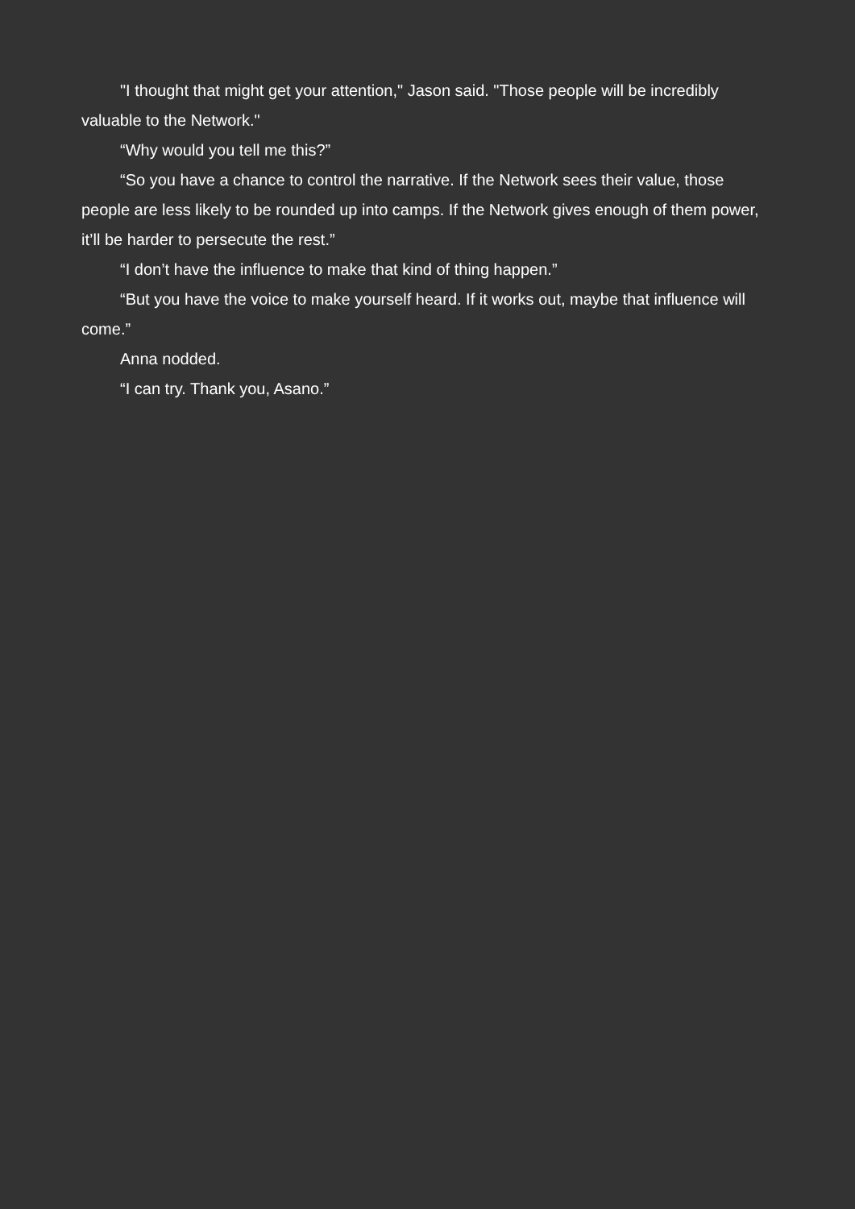"I thought that might get your attention," Jason said. "Those people will be incredibly valuable to the Network."
“Why would you tell me this?”
“So you have a chance to control the narrative. If the Network sees their value, those people are less likely to be rounded up into camps. If the Network gives enough of them power, it’ll be harder to persecute the rest.”
“I don’t have the influence to make that kind of thing happen.”
“But you have the voice to make yourself heard. If it works out, maybe that influence will come.”
Anna nodded.
“I can try. Thank you, Asano.”